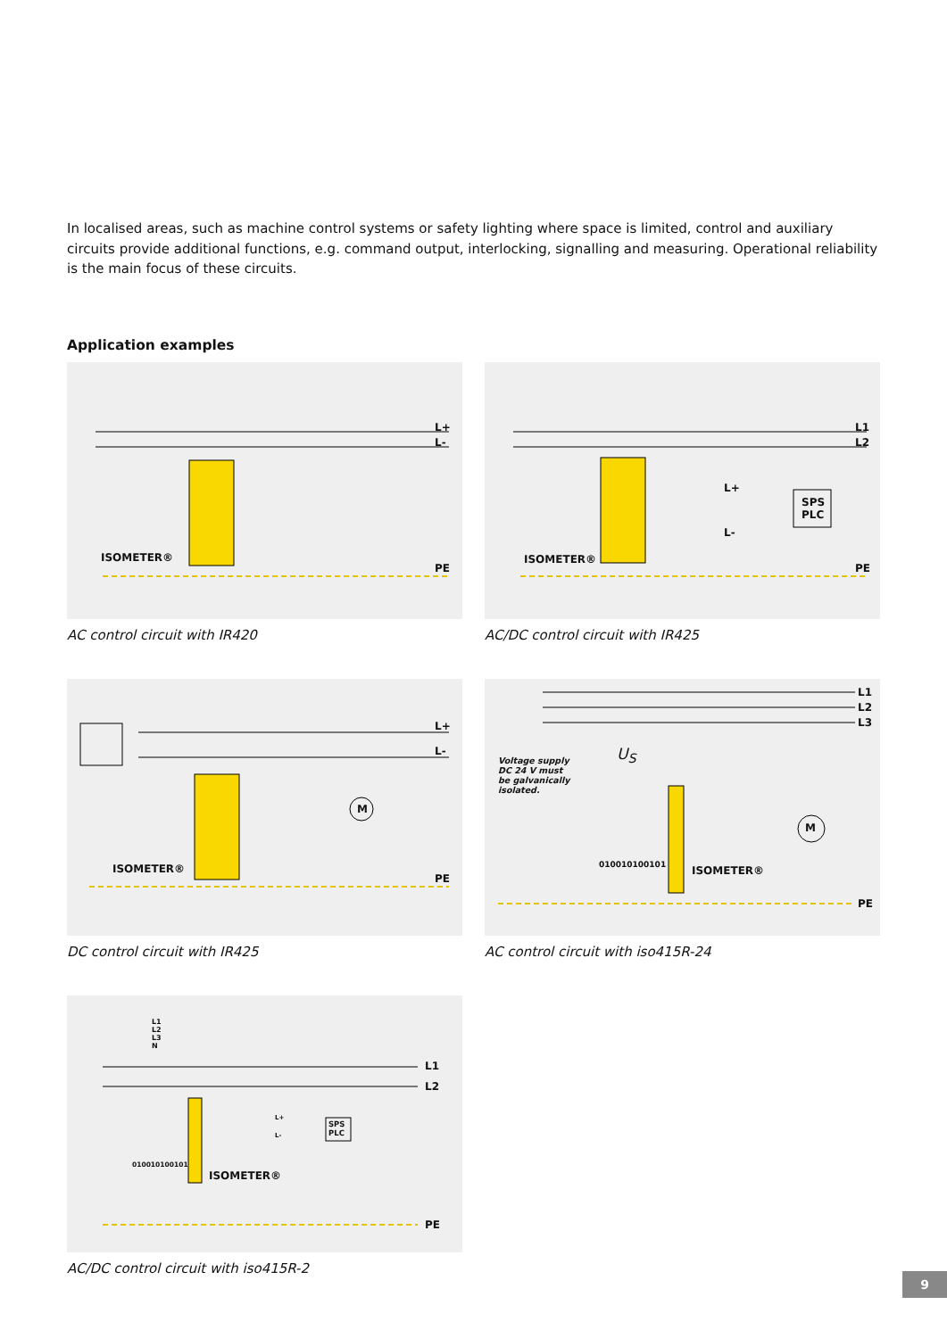In localised areas, such as machine control systems or safety lighting where space is limited, control and auxiliary circuits provide additional functions, e.g. command output, interlocking, signalling and measuring. Operational reliability is the main focus of these circuits.
Application examples
ISOMETER®
L+
L-
PE
AC control circuit with IR420
ISOMETER®
L1
L2
L+
L-
SPS
PLC
PE
AC/DC control circuit with IR425
M
ISOMETER®
L+
L-
PE
DC control circuit with IR425
M
L1
L2
L3
Voltage supply
DC 24 V must
be galvanically
isolated.
U<sub>S</sub>
010010100101 ISOMETER®
PE
AC control circuit with iso415R-24
L1
L2
L3
N
L1
L2
SPS
PLC
L+
L-
010010100101
ISOMETER®
PE
AC/DC control circuit with iso415R-2
9